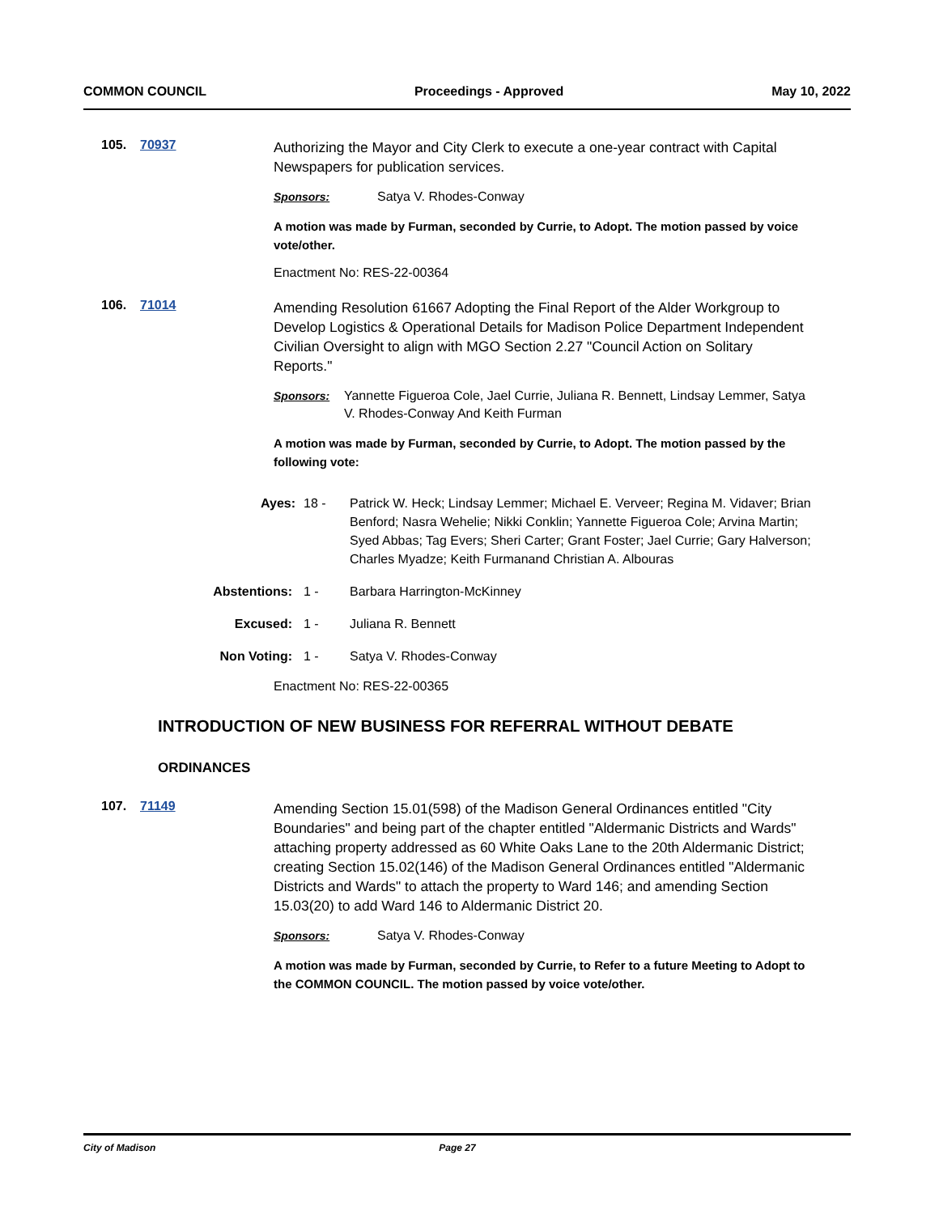COMMON COUNCIL Proceedings - Approved May 10, 2022
105. 70937
Authorizing the Mayor and City Clerk to execute a one-year contract with Capital Newspapers for publication services.
Sponsors: Satya V. Rhodes-Conway
A motion was made by Furman, seconded by Currie, to Adopt. The motion passed by voice vote/other.
Enactment No: RES-22-00364
106. 71014
Amending Resolution 61667 Adopting the Final Report of the Alder Workgroup to Develop Logistics & Operational Details for Madison Police Department Independent Civilian Oversight to align with MGO Section 2.27 "Council Action on Solitary Reports."
Sponsors: Yannette Figueroa Cole, Jael Currie, Juliana R. Bennett, Lindsay Lemmer, Satya V. Rhodes-Conway And Keith Furman
A motion was made by Furman, seconded by Currie, to Adopt. The motion passed by the following vote:
Ayes: 18 - Patrick W. Heck; Lindsay Lemmer; Michael E. Verveer; Regina M. Vidaver; Brian Benford; Nasra Wehelie; Nikki Conklin; Yannette Figueroa Cole; Arvina Martin; Syed Abbas; Tag Evers; Sheri Carter; Grant Foster; Jael Currie; Gary Halverson; Charles Myadze; Keith Furmanand Christian A. Albouras
Abstentions: 1 - Barbara Harrington-McKinney
Excused: 1 - Juliana R. Bennett
Non Voting: 1 - Satya V. Rhodes-Conway
Enactment No: RES-22-00365
INTRODUCTION OF NEW BUSINESS FOR REFERRAL WITHOUT DEBATE
ORDINANCES
107. 71149
Amending Section 15.01(598) of the Madison General Ordinances entitled "City Boundaries" and being part of the chapter entitled "Aldermanic Districts and Wards" attaching property addressed as 60 White Oaks Lane to the 20th Aldermanic District; creating Section 15.02(146) of the Madison General Ordinances entitled "Aldermanic Districts and Wards" to attach the property to Ward 146; and amending Section 15.03(20) to add Ward 146 to Aldermanic District 20.
Sponsors: Satya V. Rhodes-Conway
A motion was made by Furman, seconded by Currie, to Refer to a future Meeting to Adopt to the COMMON COUNCIL. The motion passed by voice vote/other.
City of Madison Page 27